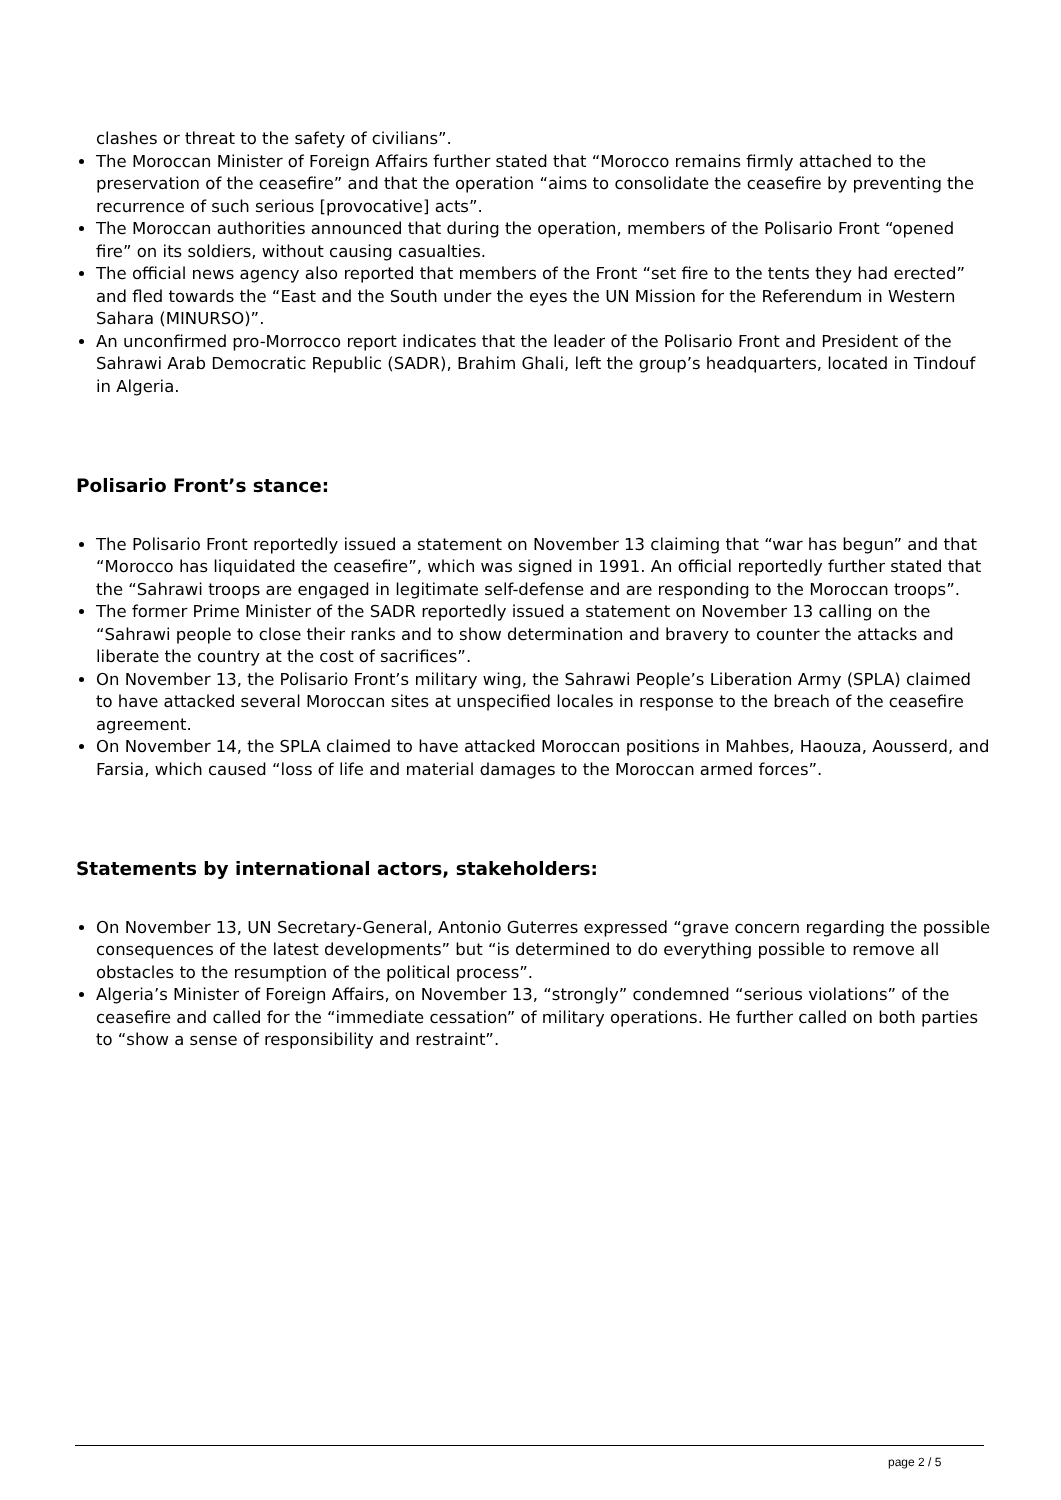clashes or threat to the safety of civilians”.
The Moroccan Minister of Foreign Affairs further stated that “Morocco remains firmly attached to the preservation of the ceasefire” and that the operation “aims to consolidate the ceasefire by preventing the recurrence of such serious [provocative] acts”.
The Moroccan authorities announced that during the operation, members of the Polisario Front “opened fire” on its soldiers, without causing casualties.
The official news agency also reported that members of the Front “set fire to the tents they had erected” and fled towards the “East and the South under the eyes the UN Mission for the Referendum in Western Sahara (MINURSO)”.
An unconfirmed pro-Morrocco report indicates that the leader of the Polisario Front and President of the Sahrawi Arab Democratic Republic (SADR), Brahim Ghali, left the group’s headquarters, located in Tindouf in Algeria.
Polisario Front’s stance:
The Polisario Front reportedly issued a statement on November 13 claiming that “war has begun” and that “Morocco has liquidated the ceasefire”, which was signed in 1991. An official reportedly further stated that the “Sahrawi troops are engaged in legitimate self-defense and are responding to the Moroccan troops”.
The former Prime Minister of the SADR reportedly issued a statement on November 13 calling on the “Sahrawi people to close their ranks and to show determination and bravery to counter the attacks and liberate the country at the cost of sacrifices”.
On November 13, the Polisario Front’s military wing, the Sahrawi People’s Liberation Army (SPLA) claimed to have attacked several Moroccan sites at unspecified locales in response to the breach of the ceasefire agreement.
On November 14, the SPLA claimed to have attacked Moroccan positions in Mahbes, Haouza, Aousserd, and Farsia, which caused “loss of life and material damages to the Moroccan armed forces”.
Statements by international actors, stakeholders:
On November 13, UN Secretary-General, Antonio Guterres expressed “grave concern regarding the possible consequences of the latest developments” but “is determined to do everything possible to remove all obstacles to the resumption of the political process”.
Algeria’s Minister of Foreign Affairs, on November 13, “strongly” condemned “serious violations” of the ceasefire and called for the “immediate cessation” of military operations. He further called on both parties to “show a sense of responsibility and restraint”.
page 2 / 5